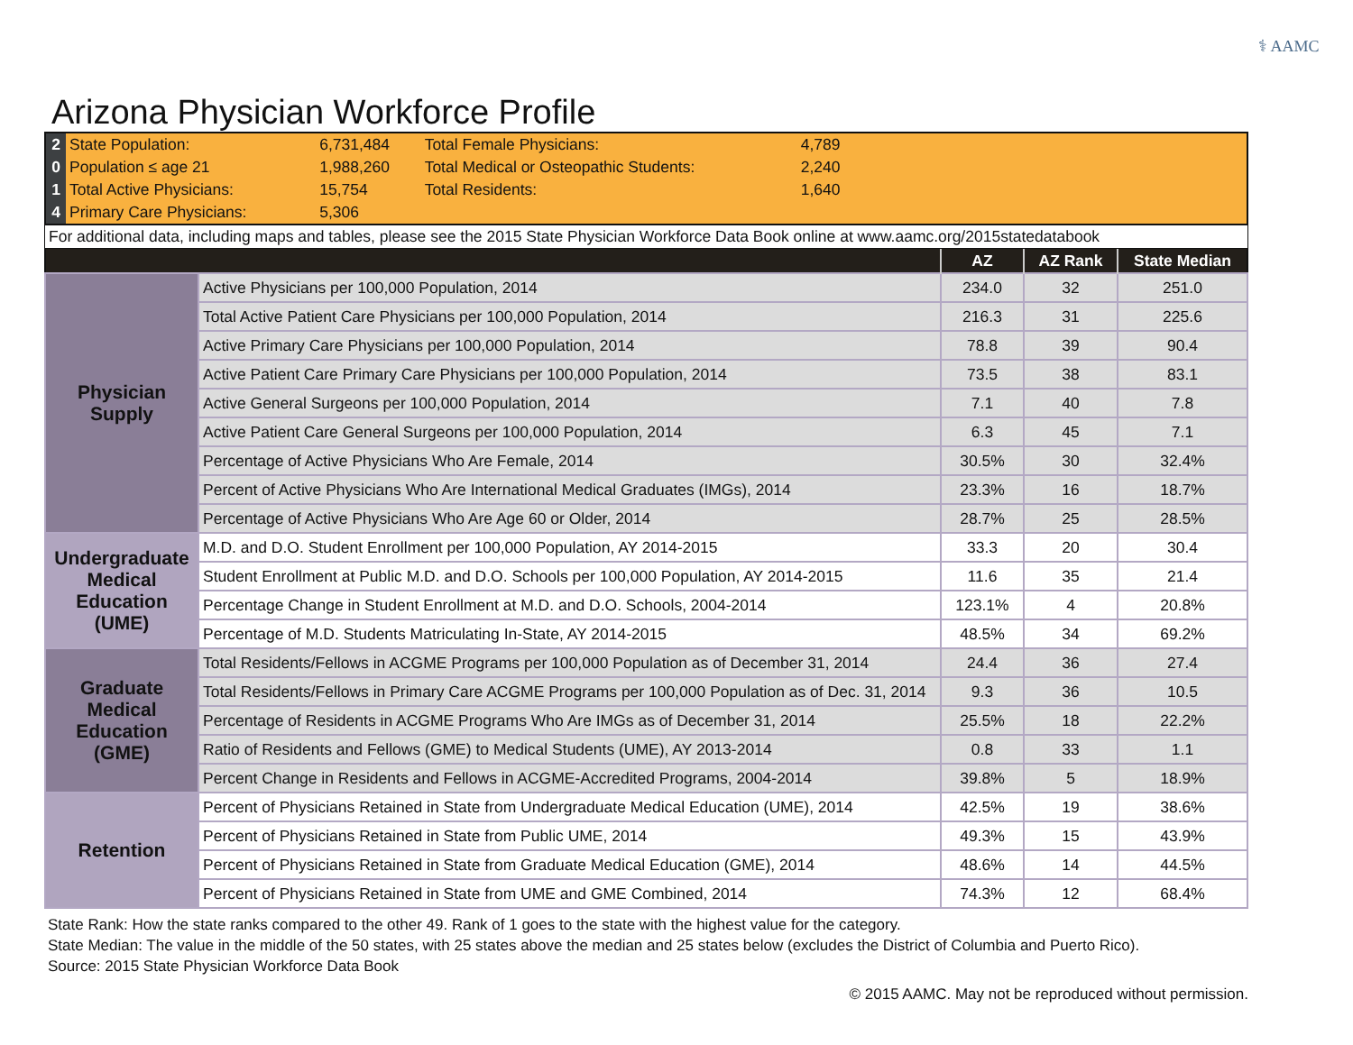⚕ AAMC
Arizona Physician Workforce Profile
| 2 | State Population: | 6,731,484 | Total Female Physicians: | 4,789 | |
| 0 | Population ≤ age 21 | 1,988,260 | Total Medical or Osteopathic Students: | 2,240 | |
| 1 | Total Active Physicians: | 15,754 | Total Residents: | 1,640 | |
| 4 | Primary Care Physicians: | 5,306 | | | |
| For additional data, including maps and tables, please see the 2015 State Physician Workforce Data Book online at www.aamc.org/2015statedatabook |
| | | AZ | AZ Rank | State Median |
| --- | --- | --- | --- | --- |
| Physician Supply | Active Physicians per 100,000 Population, 2014 | 234.0 | 32 | 251.0 |
| | Total Active Patient Care Physicians per 100,000 Population, 2014 | 216.3 | 31 | 225.6 |
| | Active Primary Care Physicians per 100,000 Population, 2014 | 78.8 | 39 | 90.4 |
| | Active Patient Care Primary Care Physicians per 100,000 Population, 2014 | 73.5 | 38 | 83.1 |
| | Active General Surgeons per 100,000 Population, 2014 | 7.1 | 40 | 7.8 |
| | Active Patient Care General Surgeons per 100,000 Population, 2014 | 6.3 | 45 | 7.1 |
| | Percentage of Active Physicians Who Are Female, 2014 | 30.5% | 30 | 32.4% |
| | Percent of Active Physicians Who Are International Medical Graduates (IMGs), 2014 | 23.3% | 16 | 18.7% |
| | Percentage of Active Physicians Who Are Age 60 or Older, 2014 | 28.7% | 25 | 28.5% |
| Undergraduate Medical Education (UME) | M.D. and D.O. Student Enrollment per 100,000 Population, AY 2014-2015 | 33.3 | 20 | 30.4 |
| | Student Enrollment at Public M.D. and D.O. Schools per 100,000 Population, AY 2014-2015 | 11.6 | 35 | 21.4 |
| | Percentage Change in Student Enrollment at M.D. and D.O. Schools, 2004-2014 | 123.1% | 4 | 20.8% |
| | Percentage of M.D. Students Matriculating In-State, AY 2014-2015 | 48.5% | 34 | 69.2% |
| Graduate Medical Education (GME) | Total Residents/Fellows in ACGME Programs per 100,000 Population as of December 31, 2014 | 24.4 | 36 | 27.4 |
| | Total Residents/Fellows in Primary Care ACGME Programs per 100,000 Population as of Dec. 31, 2014 | 9.3 | 36 | 10.5 |
| | Percentage of Residents in ACGME Programs Who Are IMGs as of December 31, 2014 | 25.5% | 18 | 22.2% |
| | Ratio of Residents and Fellows (GME) to Medical Students (UME), AY 2013-2014 | 0.8 | 33 | 1.1 |
| | Percent Change in Residents and Fellows in ACGME-Accredited Programs, 2004-2014 | 39.8% | 5 | 18.9% |
| Retention | Percent of Physicians Retained in State from Undergraduate Medical Education (UME), 2014 | 42.5% | 19 | 38.6% |
| | Percent of Physicians Retained in State from Public UME, 2014 | 49.3% | 15 | 43.9% |
| | Percent of Physicians Retained in State from Graduate Medical Education (GME), 2014 | 48.6% | 14 | 44.5% |
| | Percent of Physicians Retained in State from UME and GME Combined, 2014 | 74.3% | 12 | 68.4% |
State Rank: How the state ranks compared to the other 49. Rank of 1 goes to the state with the highest value for the category.
State Median: The value in the middle of the 50 states, with 25 states above the median and 25 states below (excludes the District of Columbia and Puerto Rico).
Source: 2015 State Physician Workforce Data Book
© 2015 AAMC. May not be reproduced without permission.